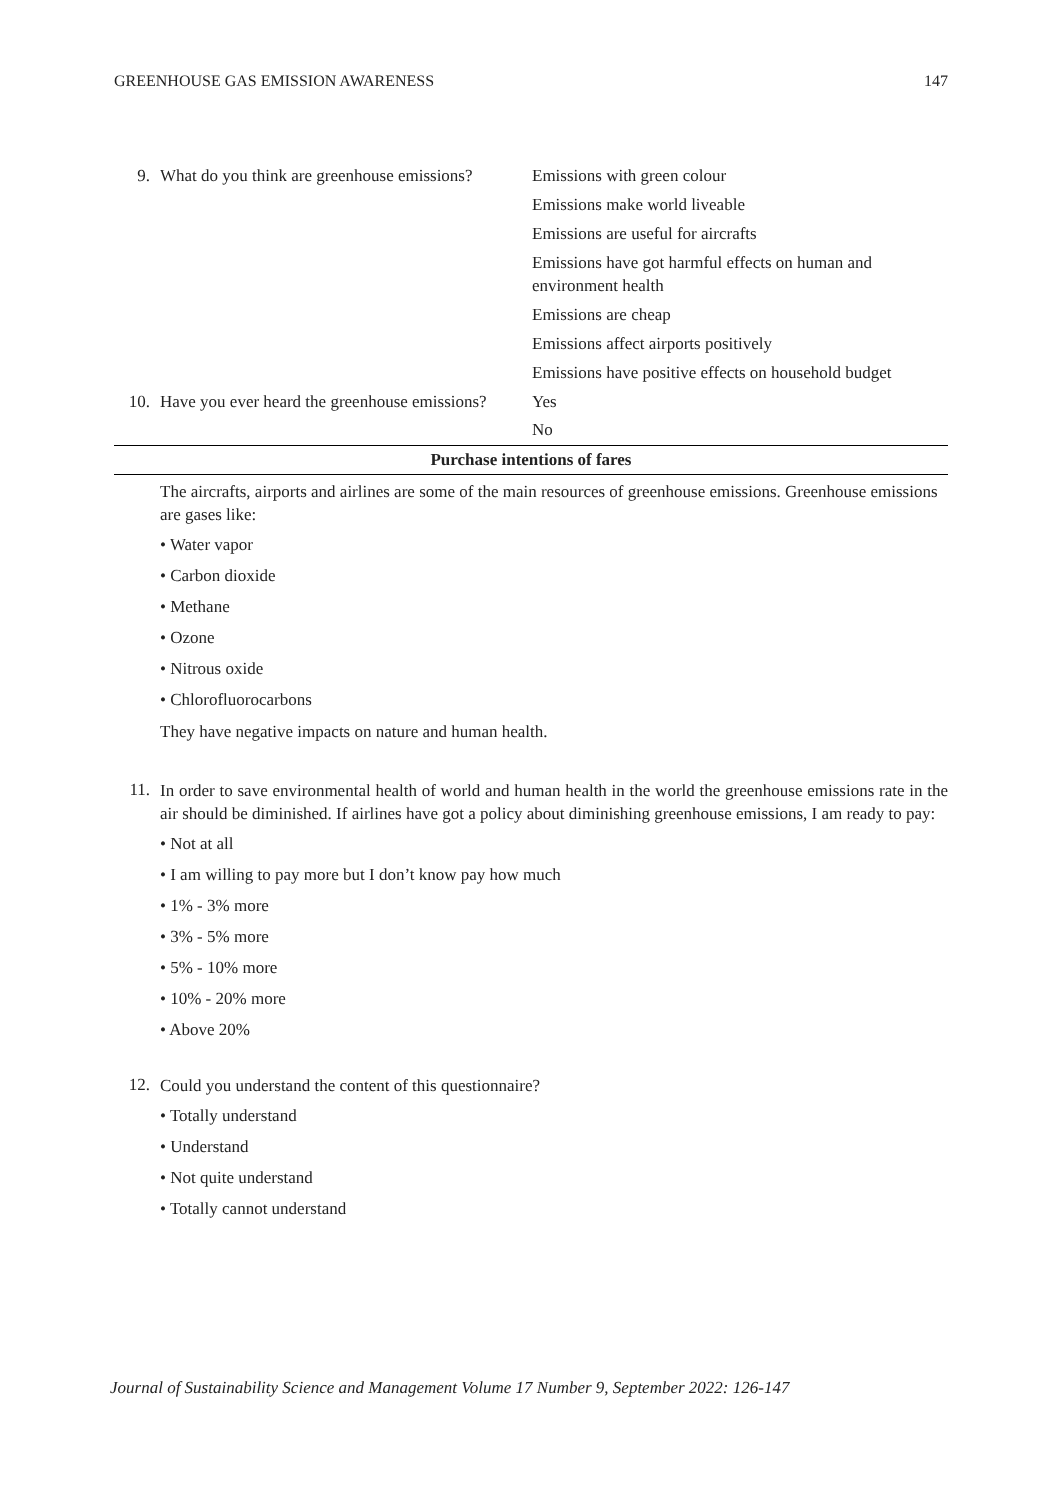GREENHOUSE GAS EMISSION AWARENESS 147
| 9. | What do you think are greenhouse emissions? | Emissions with green colour |
| | | Emissions make world liveable |
| | | Emissions are useful for aircrafts |
| | | Emissions have got harmful effects on human and environment health |
| | | Emissions are cheap |
| | | Emissions affect airports positively |
| | | Emissions have positive effects on household budget |
| 10. | Have you ever heard the greenhouse emissions? | Yes |
| | | No |
| Purchase intentions of fares | | |
The aircrafts, airports and airlines are some of the main resources of greenhouse emissions. Greenhouse emissions are gases like:
• Water vapor
• Carbon dioxide
• Methane
• Ozone
• Nitrous oxide
• Chlorofluorocarbons
They have negative impacts on nature and human health.
11.
In order to save environmental health of world and human health in the world the greenhouse emissions rate in the air should be diminished. If airlines have got a policy about diminishing greenhouse emissions, I am ready to pay:
• Not at all
• I am willing to pay more but I don’t know pay how much
• 1% - 3% more
• 3% - 5% more
• 5% - 10% more
• 10% - 20% more
• Above 20%
12.
Could you understand the content of this questionnaire?
• Totally understand
• Understand
• Not quite understand
• Totally cannot understand
Journal of Sustainability Science and Management Volume 17 Number 9, September 2022: 126-147